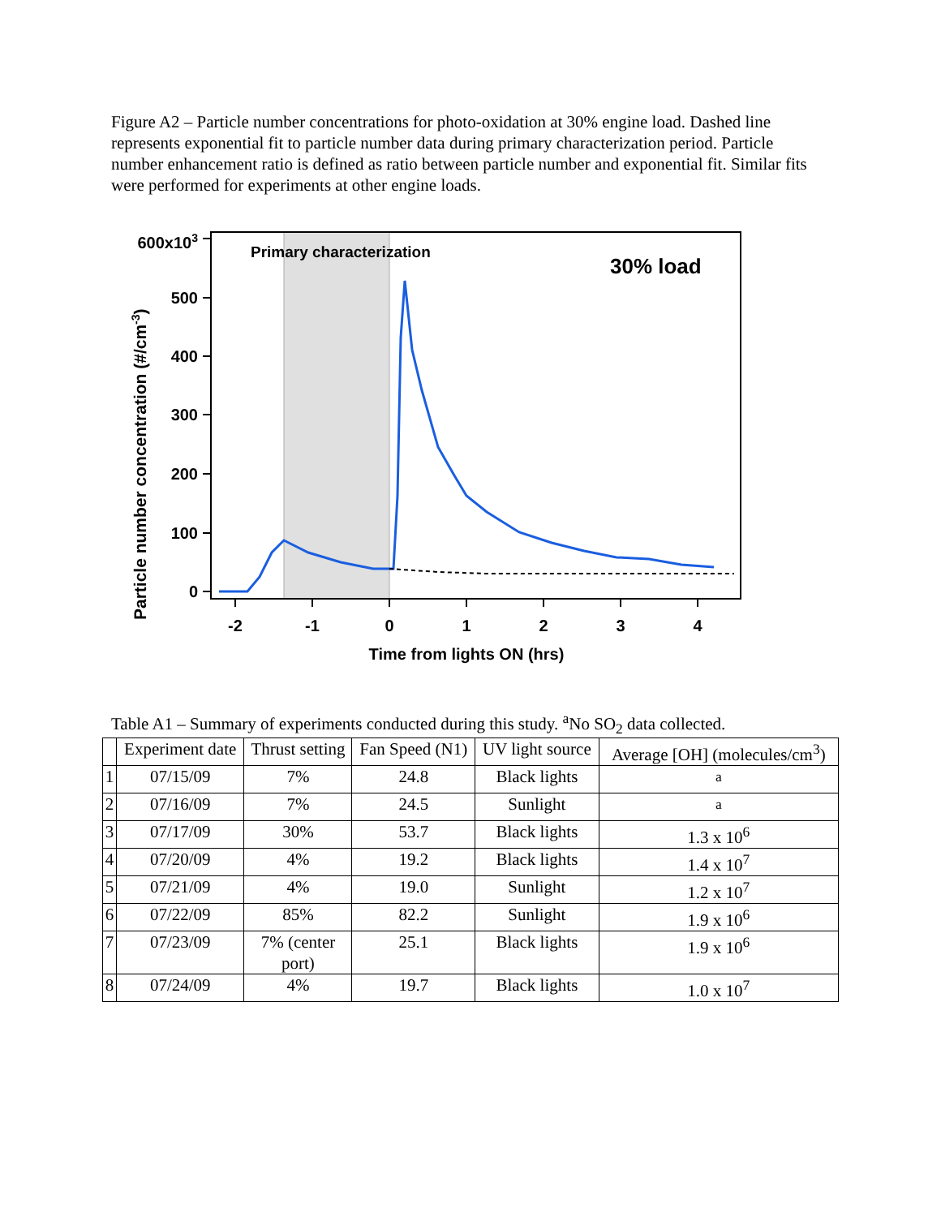Figure A2 – Particle number concentrations for photo-oxidation at 30% engine load. Dashed line represents exponential fit to particle number data during primary characterization period. Particle number enhancement ratio is defined as ratio between particle number and exponential fit. Similar fits were performed for experiments at other engine loads.
0
100
200
300
400
500
600x103
-2
-1
0
1
2
3
4
Time from lights ON (hrs)
Primary characterization
30% load
Particle number concentration (#/cm-3)
Table A1 – Summary of experiments conducted during this study. <sup>a</sup>No SO<sub>2</sub> data collected.
| | Experiment date | Thrust setting | Fan Speed (N1) | UV light source | Average [OH] (molecules/cm<sup>3</sup>) |
| --- | --- | --- | --- | --- | --- |
| 1 | 07/15/09 | 7% | 24.8 | Black lights | <sup>a</sup> |
| 2 | 07/16/09 | 7% | 24.5 | Sunlight | <sup>a</sup> |
| 3 | 07/17/09 | 30% | 53.7 | Black lights | 1.3 x 10<sup>6</sup> |
| 4 | 07/20/09 | 4% | 19.2 | Black lights | 1.4 x 10<sup>7</sup> |
| 5 | 07/21/09 | 4% | 19.0 | Sunlight | 1.2 x 10<sup>7</sup> |
| 6 | 07/22/09 | 85% | 82.2 | Sunlight | 1.9 x 10<sup>6</sup> |
| 7 | 07/23/09 | 7% (center port) | 25.1 | Black lights | 1.9 x 10<sup>6</sup> |
| 8 | 07/24/09 | 4% | 19.7 | Black lights | 1.0 x 10<sup>7</sup> |